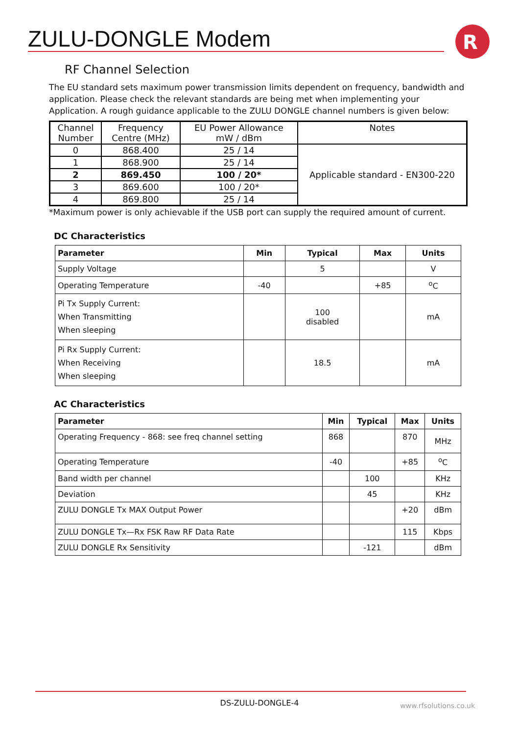ZULU-DONGLE Modem
R
RF Channel Selection
The EU standard sets maximum power transmission limits dependent on frequency, bandwidth and application. Please check the relevant standards are being met when implementing your Application. A rough guidance applicable to the ZULU DONGLE channel numbers is given below:
| Channel Number | Frequency Centre (MHz) | EU Power Allowance mW / dBm | Notes |
| --- | --- | --- | --- |
| 0 | 868.400 | 25 / 14 | Applicable standard - EN300-220 |
| 1 | 868.900 | 25 / 14 | |
| 2 | 869.450 | 100 / 20* | |
| 3 | 869.600 | 100 / 20* | |
| 4 | 869.800 | 25 / 14 | |
*Maximum power is only achievable if the USB port can supply the required amount of current.
DC Characteristics
| Parameter | Min | Typical | Max | Units |
| --- | --- | --- | --- | --- |
| Supply Voltage | | 5 | | V |
| Operating Temperature | -40 | | +85 | <sup>o</sup> C |
| Pi Tx Supply Current: When Transmitting When sleeping | | 100 disabled | | mA |
| Pi Rx Supply Current: When Receiving When sleeping | | 18.5 | | mA |
AC Characteristics
| Parameter | Min | Typical | Max | Units |
| --- | --- | --- | --- | --- |
| Operating Frequency - 868: see freq channel setting | 868 | | 870 | MHz |
| Operating Temperature | -40 | | +85 | <sup>o</sup> C |
| Band width per channel | | 100 | | KHz |
| Deviation | | 45 | | KHz |
| ZULU DONGLE Tx MAX Output Power | | | +20 | dBm |
| ZULU DONGLE Tx—Rx FSK Raw RF Data Rate | | | 115 | Kbps |
| ZULU DONGLE Rx Sensitivity | | -121 | | dBm |
DS-ZULU-DONGLE-4 www.rfsolutions.co.uk